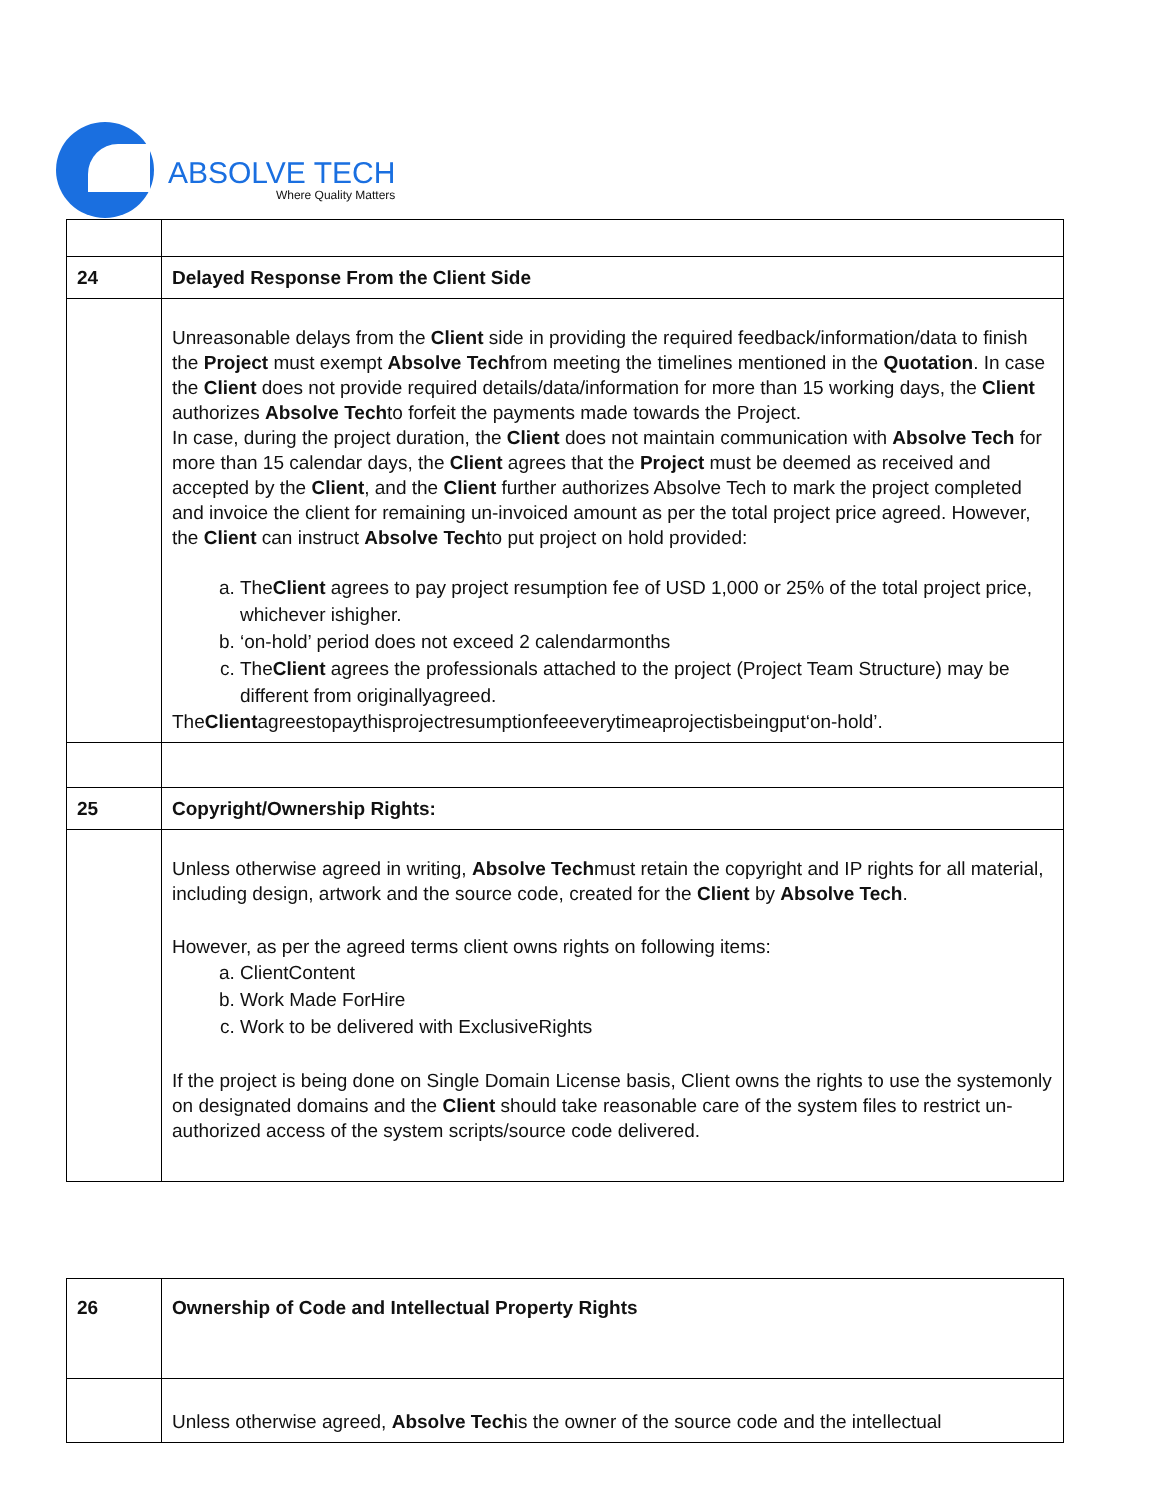ABSOLVE TECH
Where Quality Matters
| 24 | Delayed Response From the Client Side |
| | Unreasonable delays from the Client side in providing the required feedback/information/data to finish the Project must exempt Absolve Tech from meeting the timelines mentioned in the Quotation . In case the Client does not provide required details/data/information for more than 15 working days, the Client authorizes Absolve Tech to forfeit the payments made towards the Project. In case, during the project duration, the Client does not maintain communication with Absolve Tech for more than 15 calendar days, the Client agrees that the Project must be deemed as received and accepted by the Client , and the Client further authorizes Absolve Tech to mark the project completed and invoice the client for remaining un-invoiced amount as per the total project price agreed. However, the Client can instruct Absolve Tech to put project on hold provided: a. The Client agrees to pay project resumption fee of USD 1,000 or 25% of the total project price, whichever ishigher. b. ‘on-hold’ period does not exceed 2 calendarmonths c. The Client agrees the professionals attached to the project (Project Team Structure) may be different from originallyagreed. The Client agreestopaythisprojectresumptionfeeeverytimeaprojectisbeingput‘on-hold’. |
| 25 | Copyright/Ownership Rights: |
| | Unless otherwise agreed in writing, Absolve Tech must retain the copyright and IP rights for all material, including design, artwork and the source code, created for the Client by Absolve Tech . However, as per the agreed terms client owns rights on following items: a. ClientContent b. Work Made ForHire c. Work to be delivered with ExclusiveRights If the project is being done on Single Domain License basis, Client owns the rights to use the systemonly on designated domains and the Client should take reasonable care of the system files to restrict un-authorized access of the system scripts/source code delivered. |
| 26 | Ownership of Code and Intellectual Property Rights |
| | Unless otherwise agreed, Absolve Tech is the owner of the source code and the intellectual |